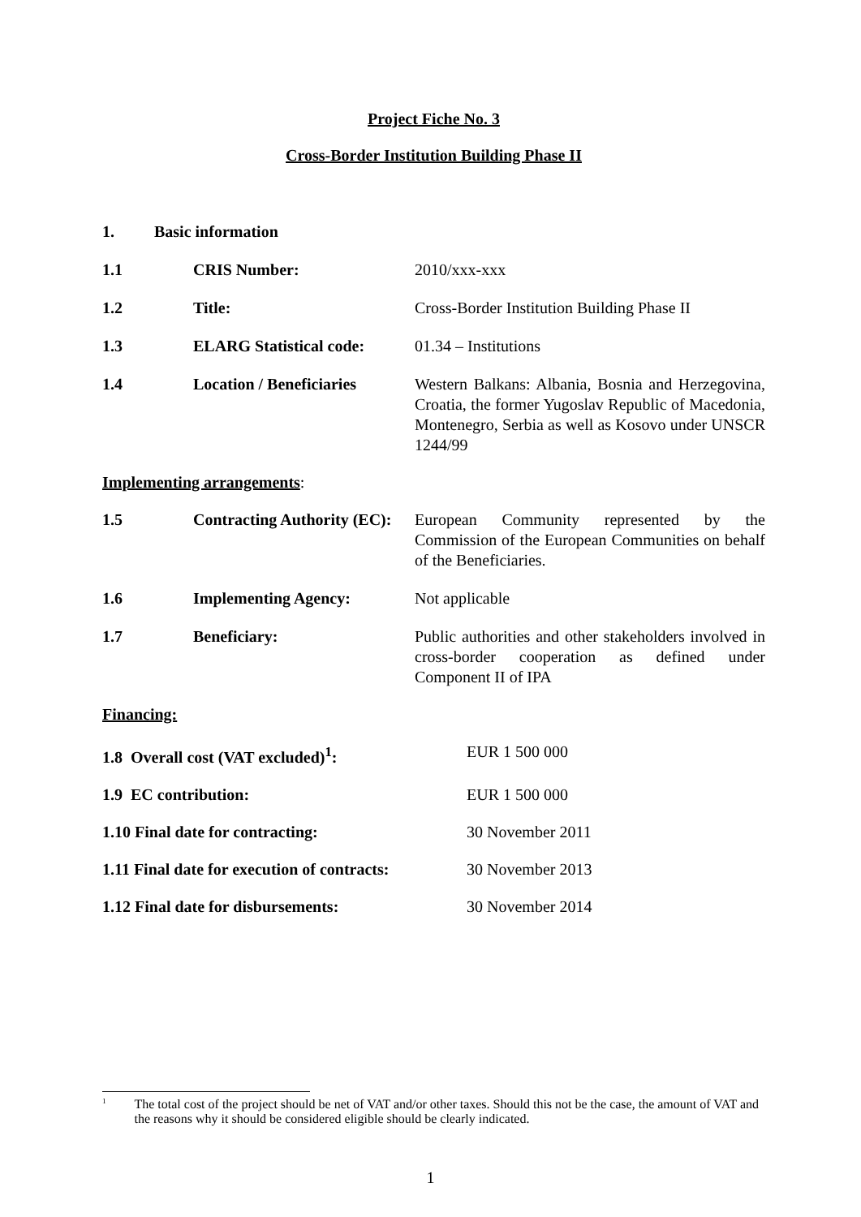Project Fiche No. 3
Cross-Border Institution Building Phase II
1. Basic information
1.1 CRIS Number: 2010/xxx-xxx
1.2 Title: Cross-Border Institution Building Phase II
1.3 ELARG Statistical code:
01.34 – Institutions
1.4 Location / Beneficiaries
Western Balkans: Albania, Bosnia and Herzegovina, Croatia, the former Yugoslav Republic of Macedonia, Montenegro, Serbia as well as Kosovo under UNSCR 1244/99
Implementing arrangements:
1.5 Contracting Authority (EC):
European Community represented by the Commission of the European Communities on behalf of the Beneficiaries.
1.6 Implementing Agency: Not applicable
1.7 Beneficiary: Public authorities and other stakeholders involved in cross-border cooperation as defined under Component II of IPA
Financing:
1.8 Overall cost (VAT excluded)<sup>1</sup>: EUR 1 500 000
1.9 EC contribution: EUR 1 500 000
1.10 Final date for contracting: 30 November 2011
1.11 Final date for execution of contracts:
30 November 2013
1.12 Final date for disbursements: 30 November 2014
<sup>1</sup>
The total cost of the project should be net of VAT and/or other taxes. Should this not be the case, the amount of VAT and the reasons why it should be considered eligible should be clearly indicated.
1